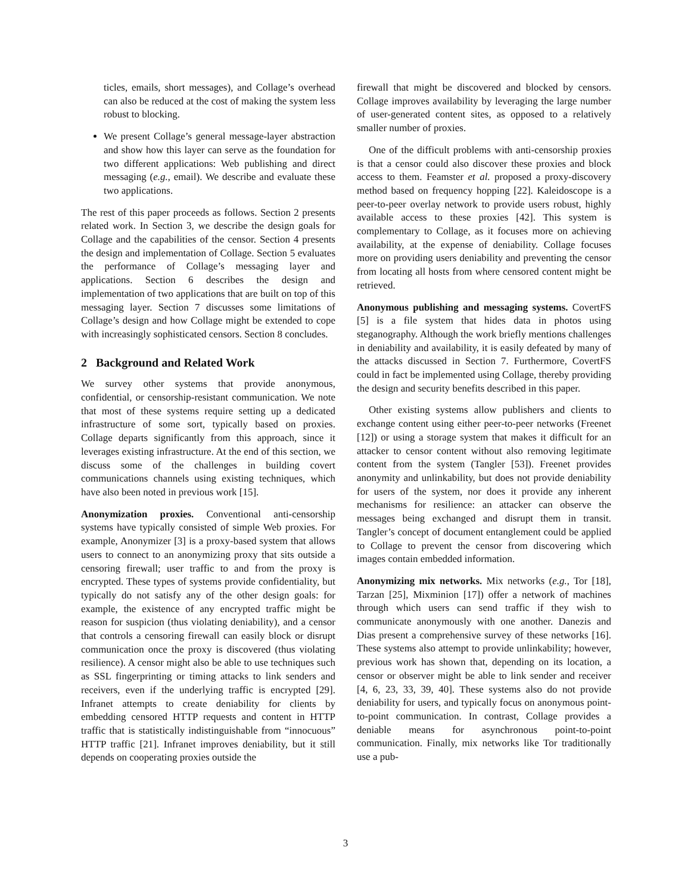ticles, emails, short messages), and Collage’s overhead can also be reduced at the cost of making the system less robust to blocking.
We present Collage’s general message-layer abstraction and show how this layer can serve as the foundation for two different applications: Web publishing and direct messaging (e.g., email). We describe and evaluate these two applications.
The rest of this paper proceeds as follows. Section 2 presents related work. In Section 3, we describe the design goals for Collage and the capabilities of the censor. Section 4 presents the design and implementation of Collage. Section 5 evaluates the performance of Collage’s messaging layer and applications. Section 6 describes the design and implementation of two applications that are built on top of this messaging layer. Section 7 discusses some limitations of Collage’s design and how Collage might be extended to cope with increasingly sophisticated censors. Section 8 concludes.
2 Background and Related Work
We survey other systems that provide anonymous, confidential, or censorship-resistant communication. We note that most of these systems require setting up a dedicated infrastructure of some sort, typically based on proxies. Collage departs significantly from this approach, since it leverages existing infrastructure. At the end of this section, we discuss some of the challenges in building covert communications channels using existing techniques, which have also been noted in previous work [15].
Anonymization proxies. Conventional anti-censorship systems have typically consisted of simple Web proxies. For example, Anonymizer [3] is a proxy-based system that allows users to connect to an anonymizing proxy that sits outside a censoring firewall; user traffic to and from the proxy is encrypted. These types of systems provide confidentiality, but typically do not satisfy any of the other design goals: for example, the existence of any encrypted traffic might be reason for suspicion (thus violating deniability), and a censor that controls a censoring firewall can easily block or disrupt communication once the proxy is discovered (thus violating resilience). A censor might also be able to use techniques such as SSL fingerprinting or timing attacks to link senders and receivers, even if the underlying traffic is encrypted [29]. Infranet attempts to create deniability for clients by embedding censored HTTP requests and content in HTTP traffic that is statistically indistinguishable from “innocuous” HTTP traffic [21]. Infranet improves deniability, but it still depends on cooperating proxies outside the
firewall that might be discovered and blocked by censors. Collage improves availability by leveraging the large number of user-generated content sites, as opposed to a relatively smaller number of proxies.
One of the difficult problems with anti-censorship proxies is that a censor could also discover these proxies and block access to them. Feamster et al. proposed a proxy-discovery method based on frequency hopping [22]. Kaleidoscope is a peer-to-peer overlay network to provide users robust, highly available access to these proxies [42]. This system is complementary to Collage, as it focuses more on achieving availability, at the expense of deniability. Collage focuses more on providing users deniability and preventing the censor from locating all hosts from where censored content might be retrieved.
Anonymous publishing and messaging systems. CovertFS [5] is a file system that hides data in photos using steganography. Although the work briefly mentions challenges in deniability and availability, it is easily defeated by many of the attacks discussed in Section 7. Furthermore, CovertFS could in fact be implemented using Collage, thereby providing the design and security benefits described in this paper.
Other existing systems allow publishers and clients to exchange content using either peer-to-peer networks (Freenet [12]) or using a storage system that makes it difficult for an attacker to censor content without also removing legitimate content from the system (Tangler [53]). Freenet provides anonymity and unlinkability, but does not provide deniability for users of the system, nor does it provide any inherent mechanisms for resilience: an attacker can observe the messages being exchanged and disrupt them in transit. Tangler’s concept of document entanglement could be applied to Collage to prevent the censor from discovering which images contain embedded information.
Anonymizing mix networks. Mix networks (e.g., Tor [18], Tarzan [25], Mixminion [17]) offer a network of machines through which users can send traffic if they wish to communicate anonymously with one another. Danezis and Dias present a comprehensive survey of these networks [16]. These systems also attempt to provide unlinkability; however, previous work has shown that, depending on its location, a censor or observer might be able to link sender and receiver [4, 6, 23, 33, 39, 40]. These systems also do not provide deniability for users, and typically focus on anonymous point-to-point communication. In contrast, Collage provides a deniable means for asynchronous point-to-point communication. Finally, mix networks like Tor traditionally use a pub-
3